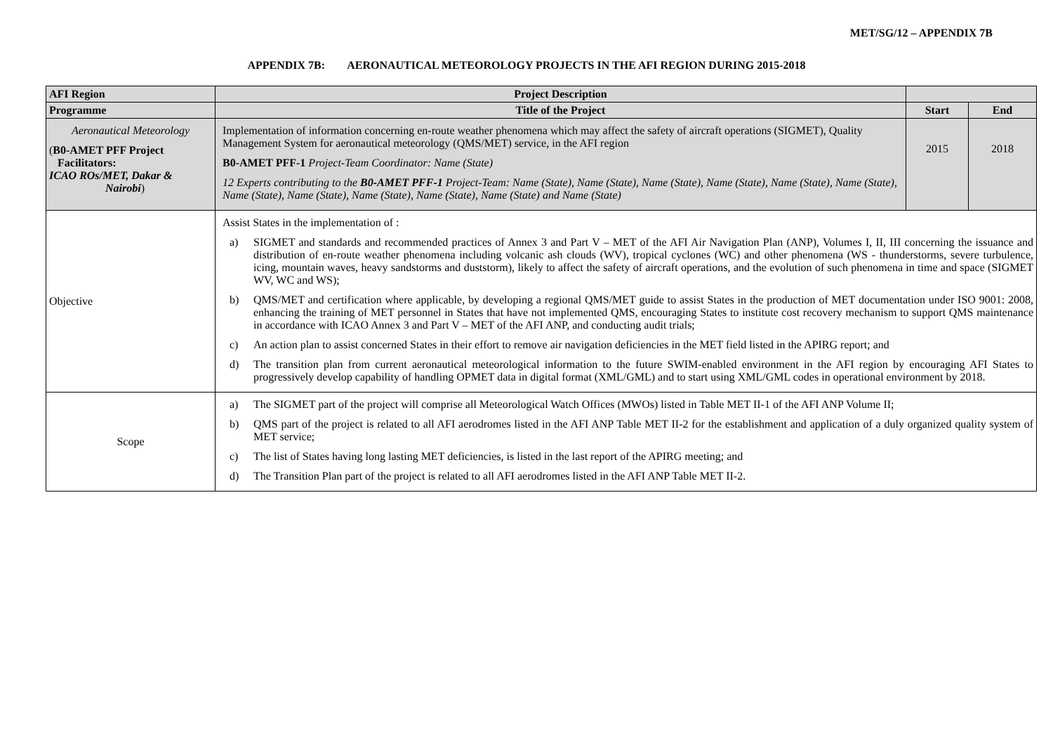MET/SG/12 – APPENDIX 7B
APPENDIX 7B: AERONAUTICAL METEOROLOGY PROJECTS IN THE AFI REGION DURING 2015-2018
| AFI Region | Project Description | | |
| --- | --- | --- | --- |
| Programme | Title of the Project | Start | End |
| Aeronautical Meteorology ( B0-AMET PFF Project Facilitators: ICAO ROs/MET, Dakar & Nairobi ) | Implementation of information concerning en-route weather phenomena which may affect the safety of aircraft operations (SIGMET), Quality Management System for aeronautical meteorology (QMS/MET) service, in the AFI region B0-AMET PFF-1 Project-Team Coordinator: Name (State) 12 Experts contributing to the B0-AMET PFF-1 Project-Team: Name (State), Name (State), Name (State), Name (State), Name (State), Name (State), Name (State), Name (State), Name (State), Name (State), Name (State) and Name (State) | 2015 | 2018 |
| Objective | Assist States in the implementation of : a) SIGMET and standards and recommended practices of Annex 3 and Part V – MET of the AFI Air Navigation Plan (ANP), Volumes I, II, III concerning the issuance and distribution of en-route weather phenomena including volcanic ash clouds (WV), tropical cyclones (WC) and other phenomena (WS - thunderstorms, severe turbulence, icing, mountain waves, heavy sandstorms and duststorm), likely to affect the safety of aircraft operations, and the evolution of such phenomena in time and space (SIGMET WV, WC and WS); b) QMS/MET and certification where applicable, by developing a regional QMS/MET guide to assist States in the production of MET documentation under ISO 9001: 2008, enhancing the training of MET personnel in States that have not implemented QMS, encouraging States to institute cost recovery mechanism to support QMS maintenance in accordance with ICAO Annex 3 and Part V – MET of the AFI ANP, and conducting audit trials; c) An action plan to assist concerned States in their effort to remove air navigation deficiencies in the MET field listed in the APIRG report; and d) The transition plan from current aeronautical meteorological information to the future SWIM-enabled environment in the AFI region by encouraging AFI States to progressively develop capability of handling OPMET data in digital format (XML/GML) and to start using XML/GML codes in operational environment by 2018. | | |
| Scope | a) The SIGMET part of the project will comprise all Meteorological Watch Offices (MWOs) listed in Table MET II-1 of the AFI ANP Volume II; b) QMS part of the project is related to all AFI aerodromes listed in the AFI ANP Table MET II-2 for the establishment and application of a duly organized quality system of MET service; c) The list of States having long lasting MET deficiencies, is listed in the last report of the APIRG meeting; and d) The Transition Plan part of the project is related to all AFI aerodromes listed in the AFI ANP Table MET II-2. | | |